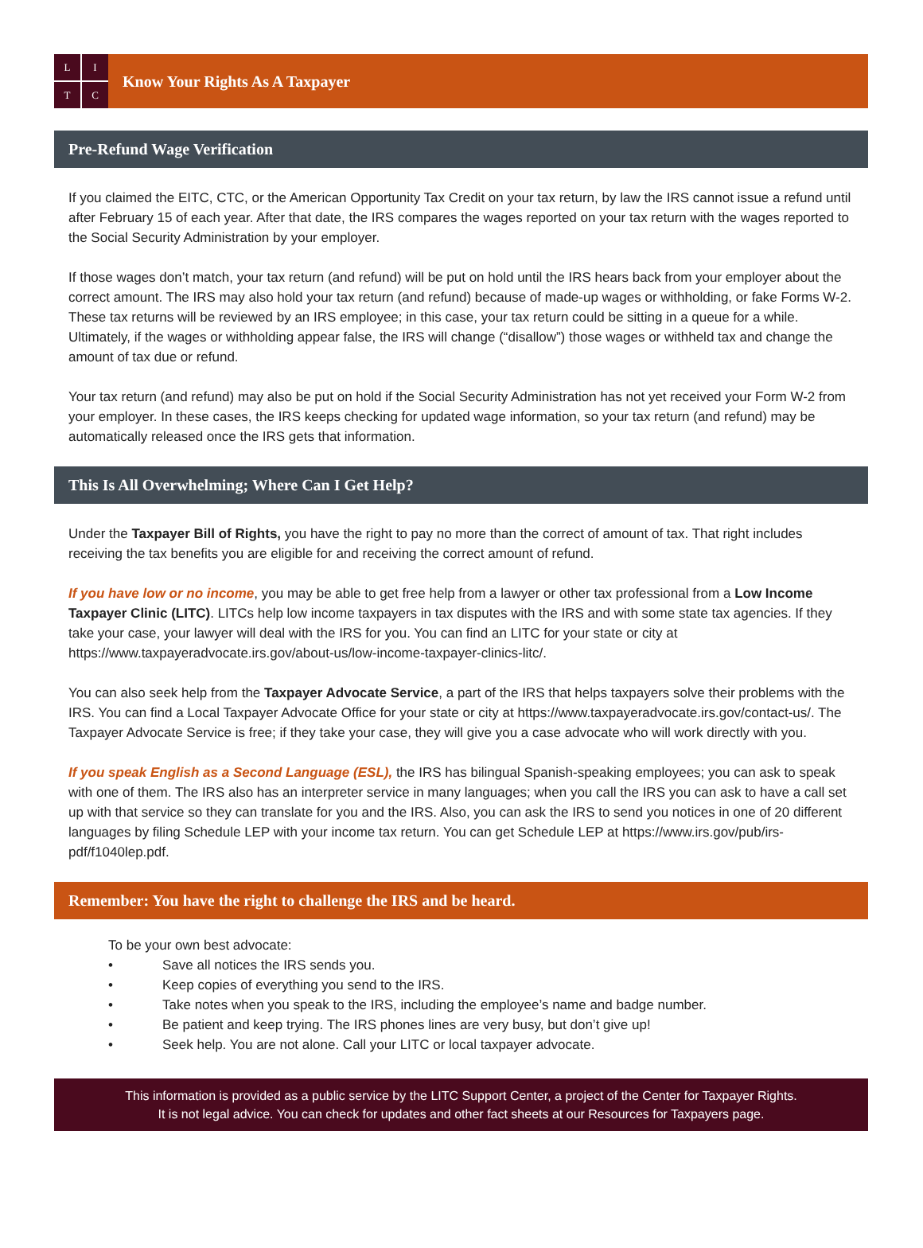LITC
Know Your Rights As A Taxpayer
Pre-Refund Wage Verification
If you claimed the EITC, CTC, or the American Opportunity Tax Credit on your tax return, by law the IRS cannot issue a refund until after February 15 of each year. After that date, the IRS compares the wages reported on your tax return with the wages reported to the Social Security Administration by your employer.
If those wages don’t match, your tax return (and refund) will be put on hold until the IRS hears back from your employer about the correct amount. The IRS may also hold your tax return (and refund) because of made-up wages or withholding, or fake Forms W-2. These tax returns will be reviewed by an IRS employee; in this case, your tax return could be sitting in a queue for a while. Ultimately, if the wages or withholding appear false, the IRS will change (“disallow”) those wages or withheld tax and change the amount of tax due or refund.
Your tax return (and refund) may also be put on hold if the Social Security Administration has not yet received your Form W-2 from your employer. In these cases, the IRS keeps checking for updated wage information, so your tax return (and refund) may be automatically released once the IRS gets that information.
This Is All Overwhelming; Where Can I Get Help?
Under the Taxpayer Bill of Rights, you have the right to pay no more than the correct of amount of tax. That right includes receiving the tax benefits you are eligible for and receiving the correct amount of refund.
If you have low or no income, you may be able to get free help from a lawyer or other tax professional from a Low Income Taxpayer Clinic (LITC). LITCs help low income taxpayers in tax disputes with the IRS and with some state tax agencies. If they take your case, your lawyer will deal with the IRS for you. You can find an LITC for your state or city at https://www.taxpayeradvocate.irs.gov/about-us/low-income-taxpayer-clinics-litc/.
You can also seek help from the Taxpayer Advocate Service, a part of the IRS that helps taxpayers solve their problems with the IRS. You can find a Local Taxpayer Advocate Office for your state or city at https://www.taxpayeradvocate.irs.gov/contact-us/. The Taxpayer Advocate Service is free; if they take your case, they will give you a case advocate who will work directly with you.
If you speak English as a Second Language (ESL), the IRS has bilingual Spanish-speaking employees; you can ask to speak with one of them. The IRS also has an interpreter service in many languages; when you call the IRS you can ask to have a call set up with that service so they can translate for you and the IRS. Also, you can ask the IRS to send you notices in one of 20 different languages by filing Schedule LEP with your income tax return. You can get Schedule LEP at https://www.irs.gov/pub/irs-pdf/f1040lep.pdf.
Remember: You have the right to challenge the IRS and be heard.
To be your own best advocate:
• Save all notices the IRS sends you.
• Keep copies of everything you send to the IRS.
• Take notes when you speak to the IRS, including the employee’s name and badge number.
• Be patient and keep trying. The IRS phones lines are very busy, but don’t give up!
• Seek help. You are not alone. Call your LITC or local taxpayer advocate.
This information is provided as a public service by the LITC Support Center, a project of the Center for Taxpayer Rights.
It is not legal advice. You can check for updates and other fact sheets at our Resources for Taxpayers page.